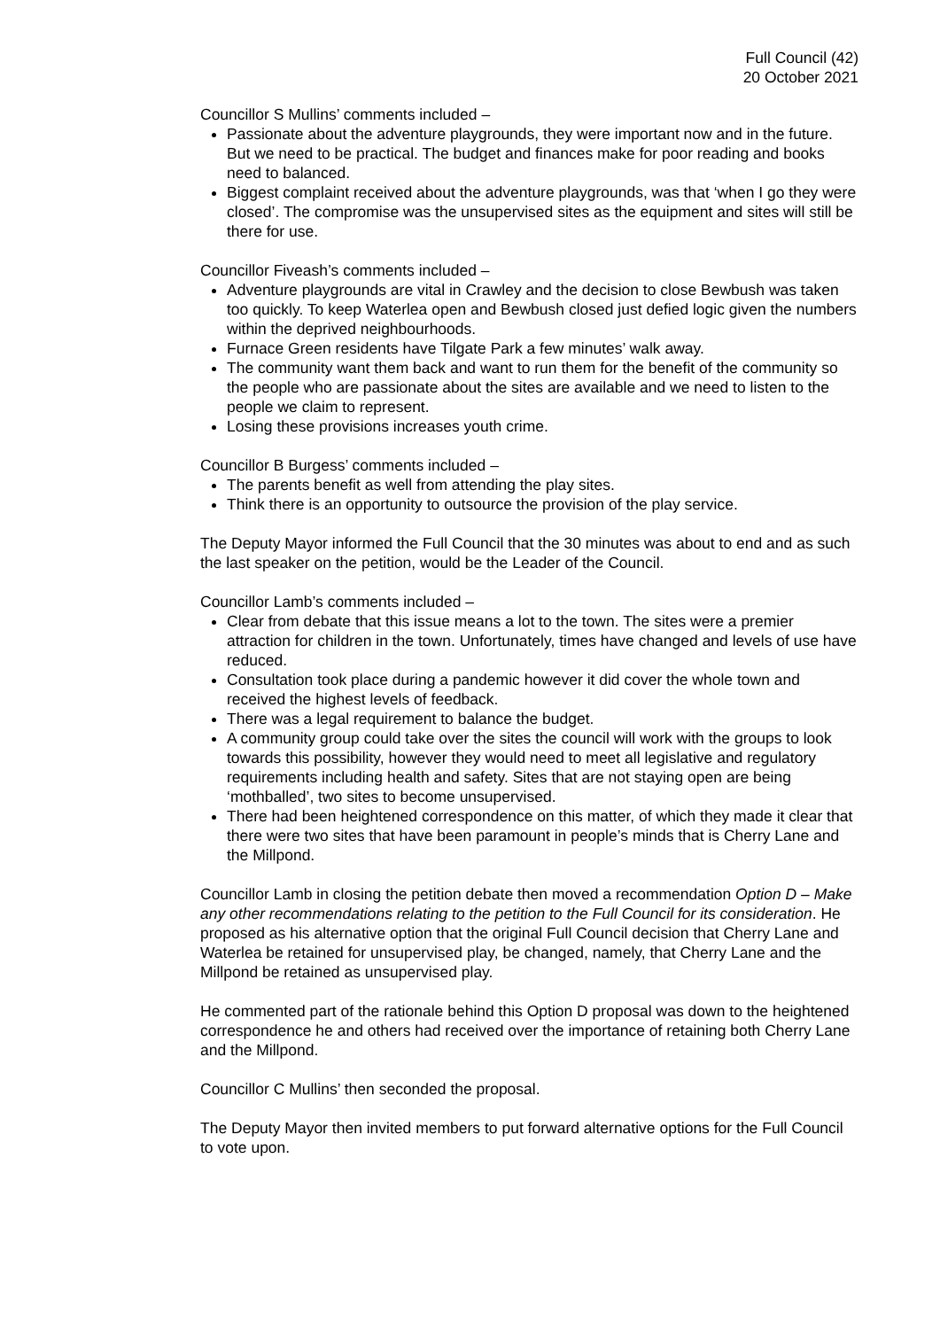Full Council (42)
20 October 2021
Councillor S Mullins’ comments included –
Passionate about the adventure playgrounds, they were important now and in the future. But we need to be practical. The budget and finances make for poor reading and books need to balanced.
Biggest complaint received about the adventure playgrounds, was that ‘when I go they were closed’. The compromise was the unsupervised sites as the equipment and sites will still be there for use.
Councillor Fiveash’s comments included –
Adventure playgrounds are vital in Crawley and the decision to close Bewbush was taken too quickly. To keep Waterlea open and Bewbush closed just defied logic given the numbers within the deprived neighbourhoods.
Furnace Green residents have Tilgate Park a few minutes’ walk away.
The community want them back and want to run them for the benefit of the community so the people who are passionate about the sites are available and we need to listen to the people we claim to represent.
Losing these provisions increases youth crime.
Councillor B Burgess’ comments included –
The parents benefit as well from attending the play sites.
Think there is an opportunity to outsource the provision of the play service.
The Deputy Mayor informed the Full Council that the 30 minutes was about to end and as such the last speaker on the petition, would be the Leader of the Council.
Councillor Lamb’s comments included –
Clear from debate that this issue means a lot to the town. The sites were a premier attraction for children in the town. Unfortunately, times have changed and levels of use have reduced.
Consultation took place during a pandemic however it did cover the whole town and received the highest levels of feedback.
There was a legal requirement to balance the budget.
A community group could take over the sites the council will work with the groups to look towards this possibility, however they would need to meet all legislative and regulatory requirements including health and safety. Sites that are not staying open are being ‘mothballed’, two sites to become unsupervised.
There had been heightened correspondence on this matter, of which they made it clear that there were two sites that have been paramount in people’s minds that is Cherry Lane and the Millpond.
Councillor Lamb in closing the petition debate then moved a recommendation Option D – Make any other recommendations relating to the petition to the Full Council for its consideration. He proposed as his alternative option that the original Full Council decision that Cherry Lane and Waterlea be retained for unsupervised play, be changed, namely, that Cherry Lane and the Millpond be retained as unsupervised play.
He commented part of the rationale behind this Option D proposal was down to the heightened correspondence he and others had received over the importance of retaining both Cherry Lane and the Millpond.
Councillor C Mullins’ then seconded the proposal.
The Deputy Mayor then invited members to put forward alternative options for the Full Council to vote upon.